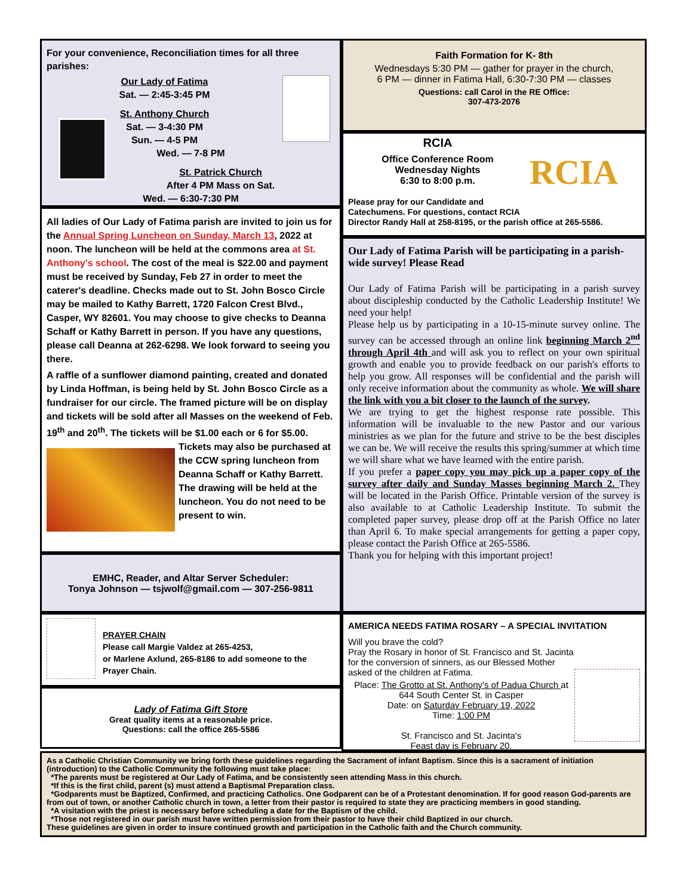For your convenience, Reconciliation times for all three parishes:
Our Lady of Fatima
Sat. — 2:45-3:45 PM
St. Anthony Church
Sat. — 3-4:30 PM
Sun. — 4-5 PM
Wed. — 7-8 PM
St. Patrick Church
After 4 PM Mass on Sat.
Wed. — 6:30-7:30 PM
All ladies of Our Lady of Fatima parish are invited to join us for the Annual Spring Luncheon on Sunday, March 13, 2022 at noon. The luncheon will be held at the commons area at St. Anthony's school. The cost of the meal is $22.00 and payment must be received by Sunday, Feb 27 in order to meet the caterer's deadline. Checks made out to St. John Bosco Circle may be mailed to Kathy Barrett, 1720 Falcon Crest Blvd., Casper, WY 82601. You may choose to give checks to Deanna Schaff or Kathy Barrett in person. If you have any questions, please call Deanna at 262-6298. We look forward to seeing you there.
A raffle of a sunflower diamond painting, created and donated by Linda Hoffman, is being held by St. John Bosco Circle as a fundraiser for our circle. The framed picture will be on display and tickets will be sold after all Masses on the weekend of Feb. 19<sup>th</sup> and 20<sup>th</sup>. The tickets will be $1.00 each or 6 for $5.00. Tickets may also be purchased at the CCW spring luncheon from Deanna Schaff or Kathy Barrett. The drawing will be held at the luncheon. You do not need to be present to win.
EMHC, Reader, and Altar Server Scheduler:
Tonya Johnson — tsjwolf@gmail.com — 307-256-9811
PRAYER CHAIN
Please call Margie Valdez at 265-4253,
or Marlene Axlund, 265-8186 to add someone to the Prayer Chain.
Lady of Fatima Gift Store
Great quality items at a reasonable price.
Questions: call the office 265-5586
Faith Formation for K- 8th
Wednesdays 5:30 PM — gather for prayer in the church,
6 PM — dinner in Fatima Hall, 6:30-7:30 PM — classes
Questions: call Carol in the RE Office:
307-473-2076
RCIA
RCIA
Office Conference Room
Wednesday Nights
6:30 to 8:00 p.m.
Please pray for our Candidate and Catechumens. For questions, contact RCIA Director Randy Hall at 258-8195, or the parish office at 265-5586.
Our Lady of Fatima Parish will be participating in a parish-wide survey! Please Read
Our Lady of Fatima Parish will be participating in a parish survey about discipleship conducted by the Catholic Leadership Institute! We need your help!
Please help us by participating in a 10-15-minute survey online. The survey can be accessed through an online link beginning March 2<sup>nd</sup> through April 4th and will ask you to reflect on your own spiritual growth and enable you to provide feedback on our parish's efforts to help you grow. All responses will be confidential and the parish will only receive information about the community as whole. We will share the link with you a bit closer to the launch of the survey.
We are trying to get the highest response rate possible. This information will be invaluable to the new Pastor and our various ministries as we plan for the future and strive to be the best disciples we can be. We will receive the results this spring/summer at which time we will share what we have learned with the entire parish.
If you prefer a paper copy you may pick up a paper copy of the survey after daily and Sunday Masses beginning March 2. They will be located in the Parish Office. Printable version of the survey is also available to at Catholic Leadership Institute. To submit the completed paper survey, please drop off at the Parish Office no later than April 6. To make special arrangements for getting a paper copy, please contact the Parish Office at 265-5586.
Thank you for helping with this important project!
AMERICA NEEDS FATIMA ROSARY – A SPECIAL INVITATION
Will you brave the cold?
Pray the Rosary in honor of St. Francisco and St. Jacinta for the conversion of sinners, as our Blessed Mother asked of the children at Fatima.
Place: The Grotto at St. Anthony's of Padua Church at 644 South Center St. in Casper
Date: on Saturday February 19, 2022
Time: 1:00 PM
St. Francisco and St. Jacinta's
Feast day is February 20.
As a Catholic Christian Community we bring forth these guidelines regarding the Sacrament of infant Baptism. Since this is a sacrament of initiation (introduction) to the Catholic Community the following must take place:
*The parents must be registered at Our Lady of Fatima, and be consistently seen attending Mass in this church.
*If this is the first child, parent (s) must attend a Baptismal Preparation class.
*Godparents must be Baptized, Confirmed, and practicing Catholics. One Godparent can be of a Protestant denomination. If for good reason God-parents are from out of town, or another Catholic church in town, a letter from their pastor is required to state they are practicing members in good standing.
*A visitation with the priest is necessary before scheduling a date for the Baptism of the child.
*Those not registered in our parish must have written permission from their pastor to have their child Baptized in our church.
These guidelines are given in order to insure continued growth and participation in the Catholic faith and the Church community.